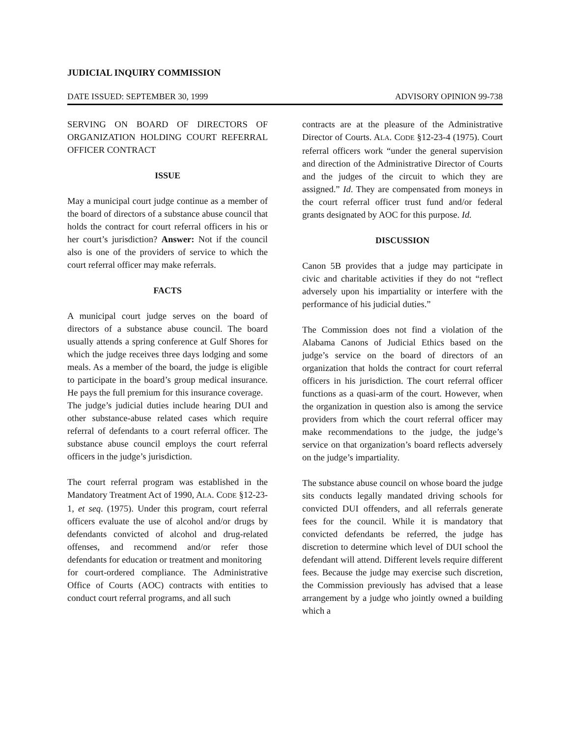JUDICIAL INQUIRY COMMISSION
DATE ISSUED: SEPTEMBER 30, 1999 ADVISORY OPINION 99-738
SERVING ON BOARD OF DIRECTORS OF ORGANIZATION HOLDING COURT REFERRAL OFFICER CONTRACT
ISSUE
May a municipal court judge continue as a member of the board of directors of a substance abuse council that holds the contract for court referral officers in his or her court’s jurisdiction? Answer: Not if the council also is one of the providers of service to which the court referral officer may make referrals.
FACTS
A municipal court judge serves on the board of directors of a substance abuse council. The board usually attends a spring conference at Gulf Shores for which the judge receives three days lodging and some meals. As a member of the board, the judge is eligible to participate in the board’s group medical insurance. He pays the full premium for this insurance coverage.
The judge’s judicial duties include hearing DUI and other substance-abuse related cases which require referral of defendants to a court referral officer. The substance abuse council employs the court referral officers in the judge’s jurisdiction.
The court referral program was established in the Mandatory Treatment Act of 1990, ALA. CODE §12-23-1, et seq. (1975). Under this program, court referral officers evaluate the use of alcohol and/or drugs by defendants convicted of alcohol and drug-related offenses, and recommend and/or refer those defendants for education or treatment and monitoring
for court-ordered compliance. The Administrative Office of Courts (AOC) contracts with entities to conduct court referral programs, and all such
contracts are at the pleasure of the Administrative Director of Courts. ALA. CODE §12-23-4 (1975). Court referral officers work “under the general supervision and direction of the Administrative Director of Courts and the judges of the circuit to which they are assigned.” Id. They are compensated from moneys in the court referral officer trust fund and/or federal grants designated by AOC for this purpose. Id.
DISCUSSION
Canon 5B provides that a judge may participate in civic and charitable activities if they do not “reflect adversely upon his impartiality or interfere with the performance of his judicial duties.”
The Commission does not find a violation of the Alabama Canons of Judicial Ethics based on the judge’s service on the board of directors of an organization that holds the contract for court referral officers in his jurisdiction. The court referral officer functions as a quasi-arm of the court. However, when the organization in question also is among the service providers from which the court referral officer may make recommendations to the judge, the judge’s service on that organization’s board reflects adversely on the judge’s impartiality.
The substance abuse council on whose board the judge sits conducts legally mandated driving schools for convicted DUI offenders, and all referrals generate fees for the council. While it is mandatory that convicted defendants be referred, the judge has discretion to determine which level of DUI school the defendant will attend. Different levels require different fees. Because the judge may exercise such discretion, the Commission previously has advised that a lease arrangement by a judge who jointly owned a building which a